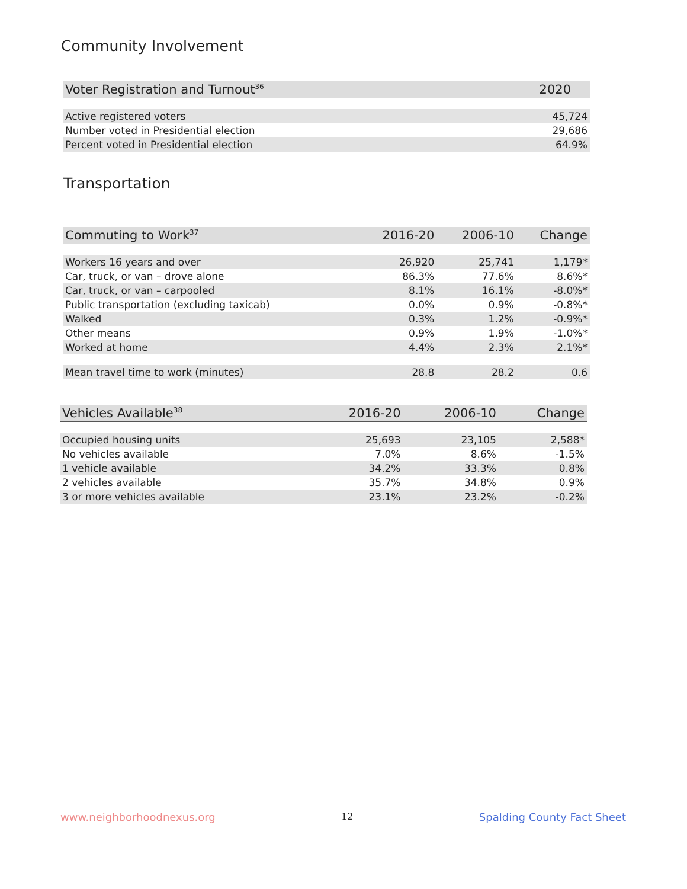Community Involvement
| Voter Registration and Turnout<sup>36</sup> | 2020 |
| --- | --- |
| Active registered voters | 45,724 |
| Number voted in Presidential election | 29,686 |
| Percent voted in Presidential election | 64.9% |
Transportation
| Commuting to Work<sup>37</sup> | 2016-20 | 2006-10 | Change |
| --- | --- | --- | --- |
| Workers 16 years and over | 26,920 | 25,741 | 1,179* |
| Car, truck, or van – drove alone | 86.3% | 77.6% | 8.6%* |
| Car, truck, or van – carpooled | 8.1% | 16.1% | -8.0%* |
| Public transportation (excluding taxicab) | 0.0% | 0.9% | -0.8%* |
| Walked | 0.3% | 1.2% | -0.9%* |
| Other means | 0.9% | 1.9% | -1.0%* |
| Worked at home | 4.4% | 2.3% | 2.1%* |
| Mean travel time to work (minutes) | 28.8 | 28.2 | 0.6 |
| Vehicles Available<sup>38</sup> | 2016-20 | 2006-10 | Change |
| --- | --- | --- | --- |
| Occupied housing units | 25,693 | 23,105 | 2,588* |
| No vehicles available | 7.0% | 8.6% | -1.5% |
| 1 vehicle available | 34.2% | 33.3% | 0.8% |
| 2 vehicles available | 35.7% | 34.8% | 0.9% |
| 3 or more vehicles available | 23.1% | 23.2% | -0.2% |
www.neighborhoodnexus.org 12 Spalding County Fact Sheet